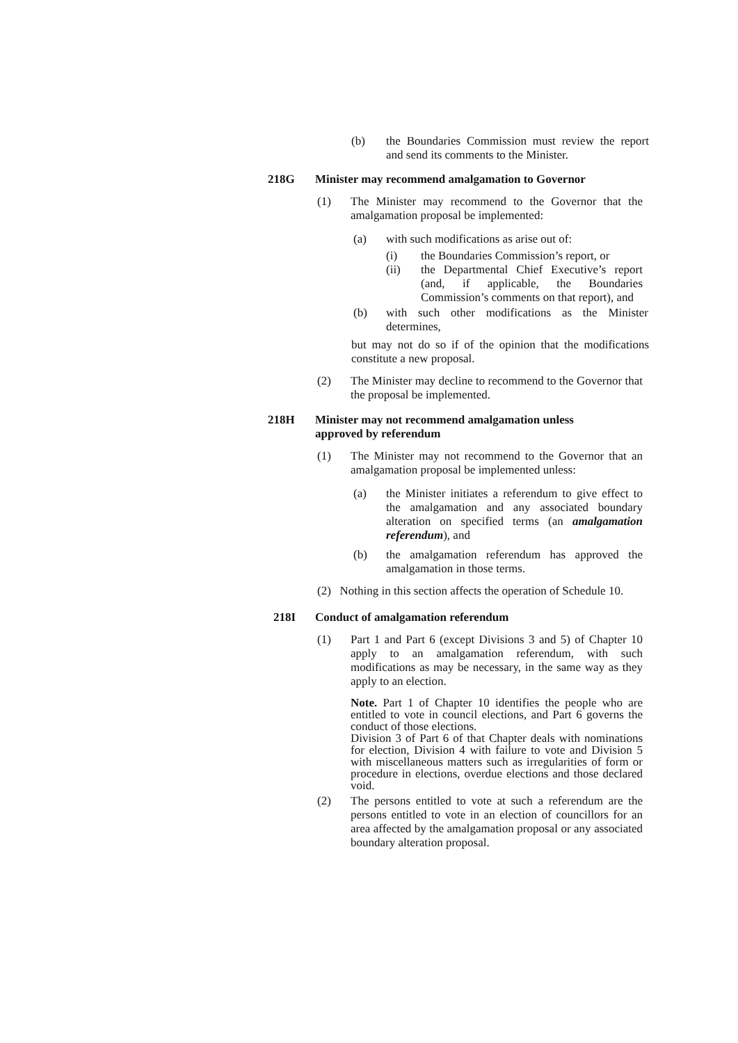(b) the Boundaries Commission must review the report and send its comments to the Minister.
218G Minister may recommend amalgamation to Governor
(1) The Minister may recommend to the Governor that the amalgamation proposal be implemented:
(a) with such modifications as arise out of:
(i) the Boundaries Commission’s report, or
(ii) the Departmental Chief Executive’s report (and, if applicable, the Boundaries Commission’s comments on that report), and
(b) with such other modifications as the Minister determines,
but may not do so if of the opinion that the modifications constitute a new proposal.
(2) The Minister may decline to recommend to the Governor that the proposal be implemented.
218H Minister may not recommend amalgamation unless approved by referendum
(1) The Minister may not recommend to the Governor that an amalgamation proposal be implemented unless:
(a) the Minister initiates a referendum to give effect to the amalgamation and any associated boundary alteration on specified terms (an amalgamation referendum), and
(b) the amalgamation referendum has approved the amalgamation in those terms.
(2) Nothing in this section affects the operation of Schedule 10.
218I Conduct of amalgamation referendum
(1) Part 1 and Part 6 (except Divisions 3 and 5) of Chapter 10 apply to an amalgamation referendum, with such modifications as may be necessary, in the same way as they apply to an election.
Note. Part 1 of Chapter 10 identifies the people who are entitled to vote in council elections, and Part 6 governs the conduct of those elections.
Division 3 of Part 6 of that Chapter deals with nominations for election, Division 4 with failure to vote and Division 5 with miscellaneous matters such as irregularities of form or procedure in elections, overdue elections and those declared void.
(2) The persons entitled to vote at such a referendum are the persons entitled to vote in an election of councillors for an area affected by the amalgamation proposal or any associated boundary alteration proposal.